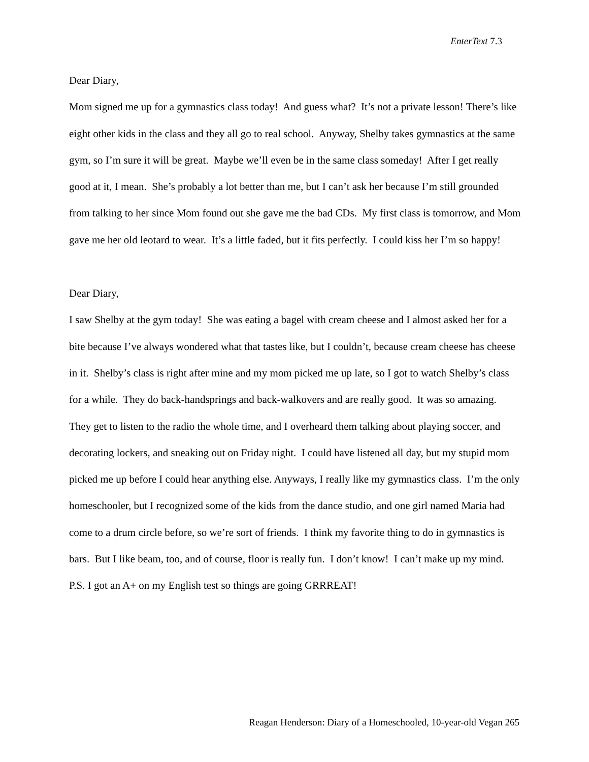EnterText 7.3
Dear Diary,
Mom signed me up for a gymnastics class today! And guess what? It’s not a private lesson! There’s like eight other kids in the class and they all go to real school. Anyway, Shelby takes gymnastics at the same gym, so I’m sure it will be great. Maybe we’ll even be in the same class someday! After I get really good at it, I mean. She’s probably a lot better than me, but I can’t ask her because I’m still grounded from talking to her since Mom found out she gave me the bad CDs. My first class is tomorrow, and Mom gave me her old leotard to wear. It’s a little faded, but it fits perfectly. I could kiss her I’m so happy!
Dear Diary,
I saw Shelby at the gym today! She was eating a bagel with cream cheese and I almost asked her for a bite because I’ve always wondered what that tastes like, but I couldn’t, because cream cheese has cheese in it. Shelby’s class is right after mine and my mom picked me up late, so I got to watch Shelby’s class for a while. They do back-handsprings and back-walkovers and are really good. It was so amazing. They get to listen to the radio the whole time, and I overheard them talking about playing soccer, and decorating lockers, and sneaking out on Friday night. I could have listened all day, but my stupid mom picked me up before I could hear anything else. Anyways, I really like my gymnastics class. I’m the only homeschooler, but I recognized some of the kids from the dance studio, and one girl named Maria had come to a drum circle before, so we’re sort of friends. I think my favorite thing to do in gymnastics is bars. But I like beam, too, and of course, floor is really fun. I don’t know! I can’t make up my mind. P.S. I got an A+ on my English test so things are going GRRREAT!
Reagan Henderson: Diary of a Homeschooled, 10-year-old Vegan 265